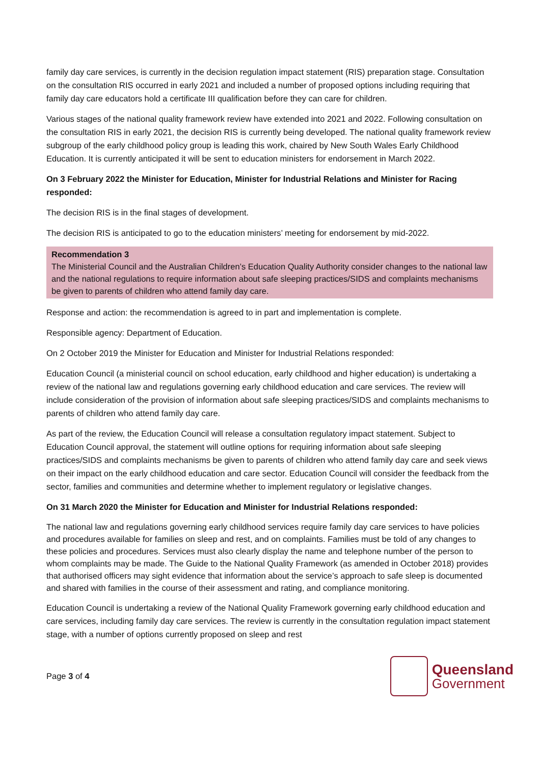family day care services, is currently in the decision regulation impact statement (RIS) preparation stage. Consultation on the consultation RIS occurred in early 2021 and included a number of proposed options including requiring that family day care educators hold a certificate III qualification before they can care for children.
Various stages of the national quality framework review have extended into 2021 and 2022. Following consultation on the consultation RIS in early 2021, the decision RIS is currently being developed. The national quality framework review subgroup of the early childhood policy group is leading this work, chaired by New South Wales Early Childhood Education. It is currently anticipated it will be sent to education ministers for endorsement in March 2022.
On 3 February 2022 the Minister for Education, Minister for Industrial Relations and Minister for Racing responded:
The decision RIS is in the final stages of development.
The decision RIS is anticipated to go to the education ministers’ meeting for endorsement by mid-2022.
Recommendation 3
The Ministerial Council and the Australian Children’s Education Quality Authority consider changes to the national law and the national regulations to require information about safe sleeping practices/SIDS and complaints mechanisms be given to parents of children who attend family day care.
Response and action: the recommendation is agreed to in part and implementation is complete.
Responsible agency: Department of Education.
On 2 October 2019 the Minister for Education and Minister for Industrial Relations responded:
Education Council (a ministerial council on school education, early childhood and higher education) is undertaking a review of the national law and regulations governing early childhood education and care services. The review will include consideration of the provision of information about safe sleeping practices/SIDS and complaints mechanisms to parents of children who attend family day care.
As part of the review, the Education Council will release a consultation regulatory impact statement. Subject to Education Council approval, the statement will outline options for requiring information about safe sleeping practices/SIDS and complaints mechanisms be given to parents of children who attend family day care and seek views on their impact on the early childhood education and care sector. Education Council will consider the feedback from the sector, families and communities and determine whether to implement regulatory or legislative changes.
On 31 March 2020 the Minister for Education and Minister for Industrial Relations responded:
The national law and regulations governing early childhood services require family day care services to have policies and procedures available for families on sleep and rest, and on complaints. Families must be told of any changes to these policies and procedures. Services must also clearly display the name and telephone number of the person to whom complaints may be made. The Guide to the National Quality Framework (as amended in October 2018) provides that authorised officers may sight evidence that information about the service’s approach to safe sleep is documented and shared with families in the course of their assessment and rating, and compliance monitoring.
Education Council is undertaking a review of the National Quality Framework governing early childhood education and care services, including family day care services. The review is currently in the consultation regulation impact statement stage, with a number of options currently proposed on sleep and rest
Page 3 of 4
Queensland
Government